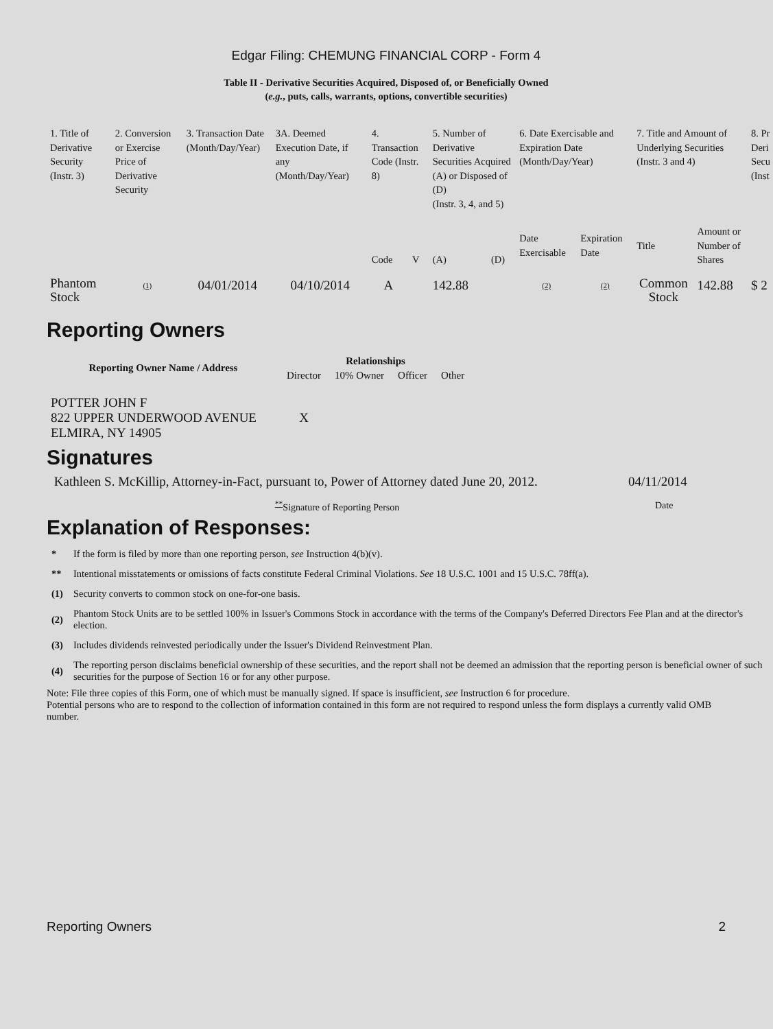Edgar Filing: CHEMUNG FINANCIAL CORP - Form 4
Table II - Derivative Securities Acquired, Disposed of, or Beneficially Owned
(e.g., puts, calls, warrants, options, convertible securities)
| 1. Title of Derivative Security (Instr. 3) | 2. Conversion or Exercise Price of Derivative Security | 3. Transaction Date (Month/Day/Year) | 3A. Deemed Execution Date, if any (Month/Day/Year) | 4. Transaction Code (Instr. 8) | | 5. Number of Derivative Securities Acquired (A) or Disposed of (D) (Instr. 3, 4, and 5) | | 6. Date Exercisable and Expiration Date (Month/Day/Year) | | 7. Title and Amount of Underlying Securities (Instr. 3 and 4) | | 8. Pr Deri Secu (Inst |
| | | | | Code | V | (A) | (D) | Date Exercisable | Expiration Date | Title | Amount or Number of Shares | |
| Phantom Stock | (1) | 04/01/2014 | 04/10/2014 | A | | 142.88 | | (2) | (2) | Common Stock | 142.88 | $ 2 |
Reporting Owners
| Reporting Owner Name / Address | Relationships | | | |
| | Director | 10% Owner | Officer | Other |
| POTTER JOHN F 822 UPPER UNDERWOOD AVENUE ELMIRA, NY 14905 | X | | | |
Signatures
| Kathleen S. McKillip, Attorney-in-Fact, pursuant to, Power of Attorney dated June 20, 2012. | 04/11/2014 |
| <sup>**</sup> Signature of Reporting Person | Date |
Explanation of Responses:
| * | If the form is filed by more than one reporting person, see Instruction 4(b)(v). |
| ** | Intentional misstatements or omissions of facts constitute Federal Criminal Violations. See 18 U.S.C. 1001 and 15 U.S.C. 78ff(a). |
| (1) | Security converts to common stock on one-for-one basis. |
| (2) | Phantom Stock Units are to be settled 100% in Issuer's Commons Stock in accordance with the terms of the Company's Deferred Directors Fee Plan and at the director's election. |
| (3) | Includes dividends reinvested periodically under the Issuer's Dividend Reinvestment Plan. |
| (4) | The reporting person disclaims beneficial ownership of these securities, and the report shall not be deemed an admission that the reporting person is beneficial owner of such securities for the purpose of Section 16 or for any other purpose. |
Note: File three copies of this Form, one of which must be manually signed. If space is insufficient, see Instruction 6 for procedure.
Potential persons who are to respond to the collection of information contained in this form are not required to respond unless the form displays a currently valid OMB number.
Reporting Owners 2